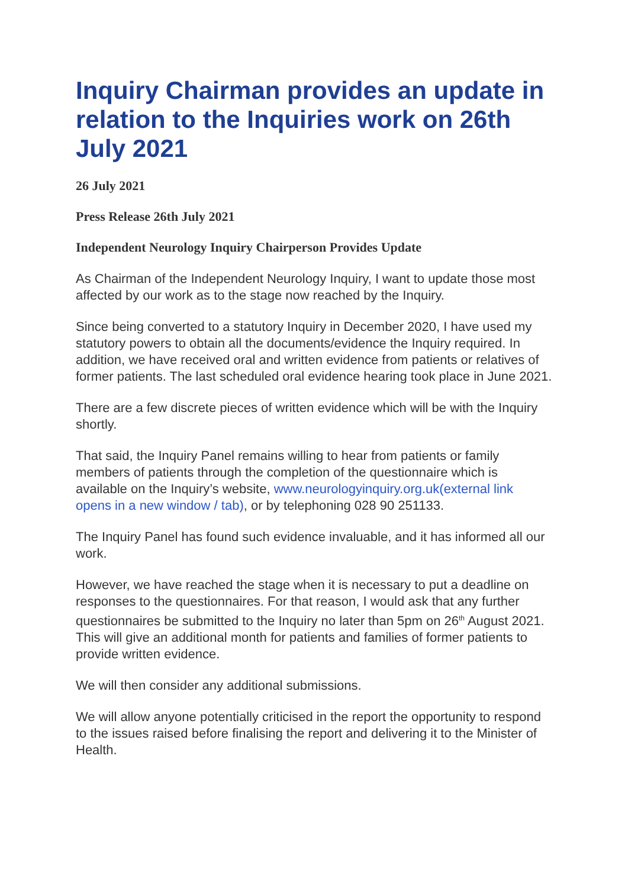Inquiry Chairman provides an update in relation to the Inquiries work on 26th July 2021
26 July 2021
Press Release 26th July 2021
Independent Neurology Inquiry Chairperson Provides Update
As Chairman of the Independent Neurology Inquiry, I want to update those most affected by our work as to the stage now reached by the Inquiry.
Since being converted to a statutory Inquiry in December 2020, I have used my statutory powers to obtain all the documents/evidence the Inquiry required. In addition, we have received oral and written evidence from patients or relatives of former patients. The last scheduled oral evidence hearing took place in June 2021.
There are a few discrete pieces of written evidence which will be with the Inquiry shortly.
That said, the Inquiry Panel remains willing to hear from patients or family members of patients through the completion of the questionnaire which is available on the Inquiry’s website, www.neurologyinquiry.org.uk(external link opens in a new window / tab), or by telephoning 028 90 251133.
The Inquiry Panel has found such evidence invaluable, and it has informed all our work.
However, we have reached the stage when it is necessary to put a deadline on responses to the questionnaires. For that reason, I would ask that any further questionnaires be submitted to the Inquiry no later than 5pm on 26<sup>th</sup> August 2021. This will give an additional month for patients and families of former patients to provide written evidence.
We will then consider any additional submissions.
We will allow anyone potentially criticised in the report the opportunity to respond to the issues raised before finalising the report and delivering it to the Minister of Health.